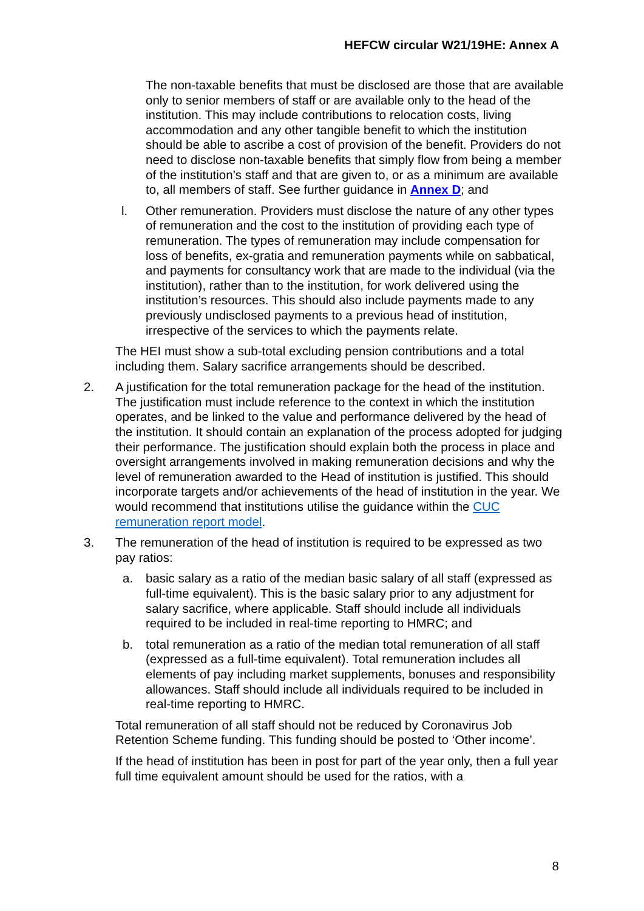HEFCW circular W21/19HE: Annex A
The non-taxable benefits that must be disclosed are those that are available only to senior members of staff or are available only to the head of the institution. This may include contributions to relocation costs, living accommodation and any other tangible benefit to which the institution should be able to ascribe a cost of provision of the benefit. Providers do not need to disclose non-taxable benefits that simply flow from being a member of the institution’s staff and that are given to, or as a minimum are available to, all members of staff. See further guidance in Annex D; and
l. Other remuneration. Providers must disclose the nature of any other types of remuneration and the cost to the institution of providing each type of remuneration. The types of remuneration may include compensation for loss of benefits, ex-gratia and remuneration payments while on sabbatical, and payments for consultancy work that are made to the individual (via the institution), rather than to the institution, for work delivered using the institution’s resources. This should also include payments made to any previously undisclosed payments to a previous head of institution, irrespective of the services to which the payments relate.
The HEI must show a sub-total excluding pension contributions and a total including them. Salary sacrifice arrangements should be described.
2. A justification for the total remuneration package for the head of the institution. The justification must include reference to the context in which the institution operates, and be linked to the value and performance delivered by the head of the institution. It should contain an explanation of the process adopted for judging their performance. The justification should explain both the process in place and oversight arrangements involved in making remuneration decisions and why the level of remuneration awarded to the Head of institution is justified. This should incorporate targets and/or achievements of the head of institution in the year. We would recommend that institutions utilise the guidance within the CUC remuneration report model.
3. The remuneration of the head of institution is required to be expressed as two pay ratios:
a. basic salary as a ratio of the median basic salary of all staff (expressed as full-time equivalent). This is the basic salary prior to any adjustment for salary sacrifice, where applicable. Staff should include all individuals required to be included in real-time reporting to HMRC; and
b. total remuneration as a ratio of the median total remuneration of all staff (expressed as a full-time equivalent). Total remuneration includes all elements of pay including market supplements, bonuses and responsibility allowances. Staff should include all individuals required to be included in real-time reporting to HMRC.
Total remuneration of all staff should not be reduced by Coronavirus Job Retention Scheme funding. This funding should be posted to ‘Other income’.
If the head of institution has been in post for part of the year only, then a full year full time equivalent amount should be used for the ratios, with a
8